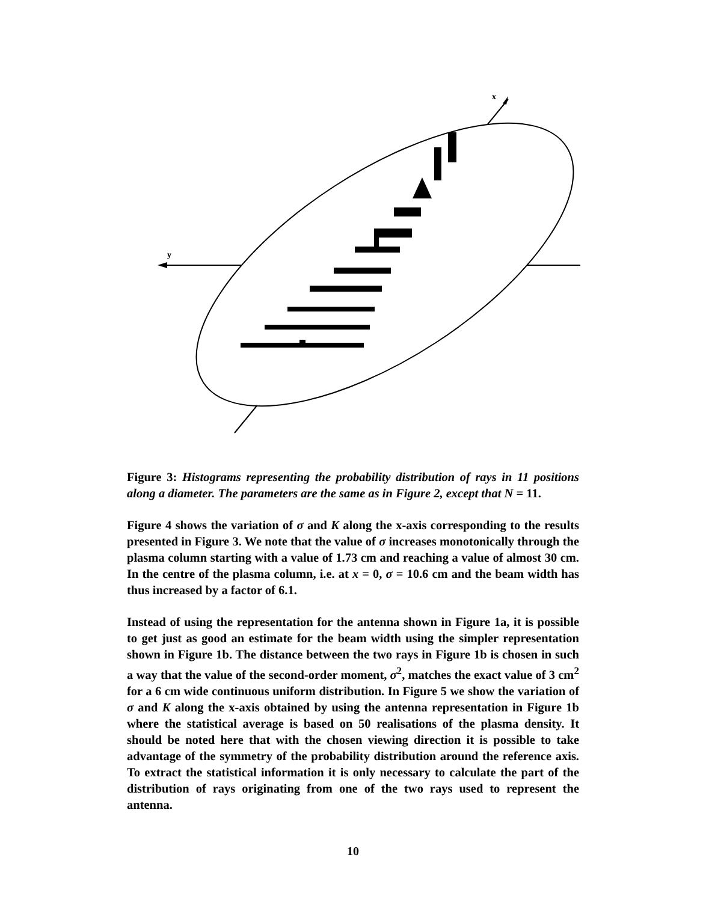x
y
Figure 3: Histograms representing the probability distribution of rays in 11 positions along a diameter. The parameters are the same as in Figure 2, except that N = 11.
Figure 4 shows the variation of σ and K along the x-axis corresponding to the results presented in Figure 3. We note that the value of σ increases monotonically through the plasma column starting with a value of 1.73 cm and reaching a value of almost 30 cm. In the centre of the plasma column, i.e. at x = 0, σ = 10.6 cm and the beam width has thus increased by a factor of 6.1.
Instead of using the representation for the antenna shown in Figure 1a, it is possible to get just as good an estimate for the beam width using the simpler representation shown in Figure 1b. The distance between the two rays in Figure 1b is chosen in such a way that the value of the second-order moment, σ<sup>2</sup>, matches the exact value of 3 cm<sup>2</sup> for a 6 cm wide continuous uniform distribution. In Figure 5 we show the variation of σ and K along the x-axis obtained by using the antenna representation in Figure 1b where the statistical average is based on 50 realisations of the plasma density. It should be noted here that with the chosen viewing direction it is possible to take advantage of the symmetry of the probability distribution around the reference axis. To extract the statistical information it is only necessary to calculate the part of the distribution of rays originating from one of the two rays used to represent the antenna.
10